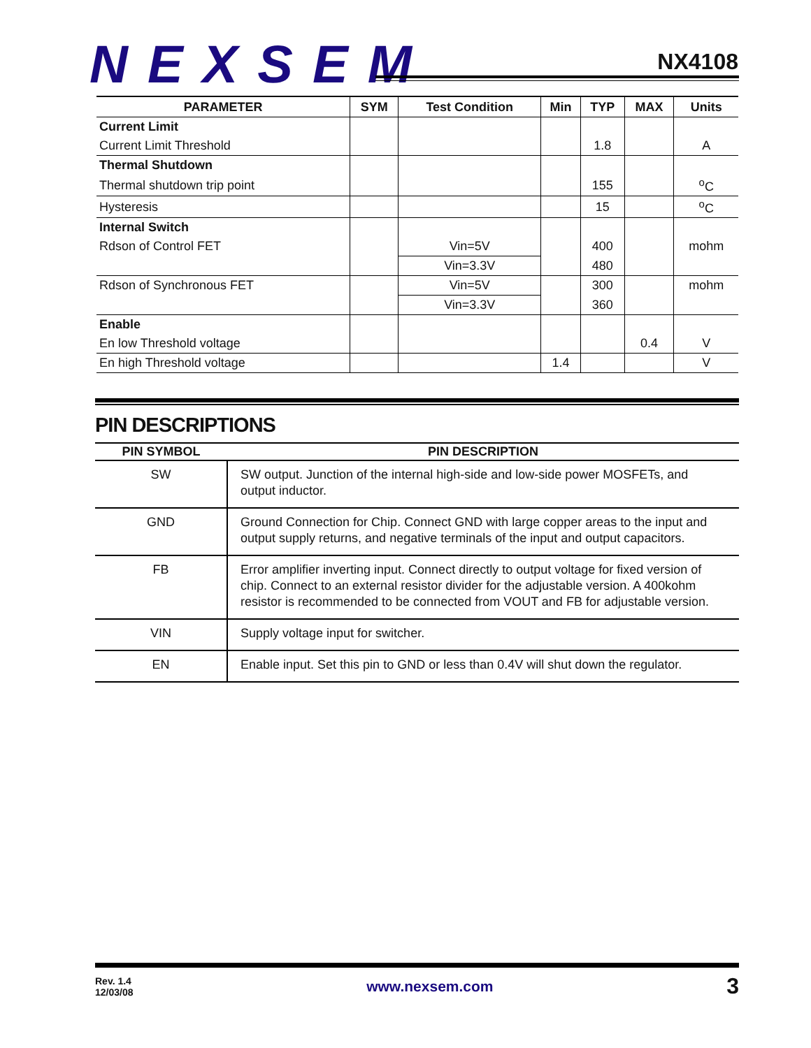NEXSEM NX4108
| PARAMETER | SYM | Test Condition | Min | TYP | MAX | Units |
| --- | --- | --- | --- | --- | --- | --- |
| Current Limit | | | | | | |
| Current Limit Threshold | | | | 1.8 | | A |
| Thermal Shutdown | | | | | | |
| Thermal shutdown trip point | | | | 155 | | <sup>o</sup> C |
| Hysteresis | | | | 15 | | <sup>o</sup> C |
| Internal Switch | | | | | | |
| Rdson of Control FET | | Vin=5V | | 400 | | mohm |
| | | Vin=3.3V | | 480 | | |
| Rdson of Synchronous FET | | Vin=5V | | 300 | | mohm |
| | | Vin=3.3V | | 360 | | |
| Enable | | | | | | |
| En low Threshold voltage | | | | | 0.4 | V |
| En high Threshold voltage | | | 1.4 | | | V |
PIN DESCRIPTIONS
| PIN SYMBOL | PIN DESCRIPTION |
| --- | --- |
| SW | SW output. Junction of the internal high-side and low-side power MOSFETs, and output inductor. |
| GND | Ground Connection for Chip. Connect GND with large copper areas to the input and output supply returns, and negative terminals of the input and output capacitors. |
| FB | Error amplifier inverting input. Connect directly to output voltage for fixed version of chip. Connect to an external resistor divider for the adjustable version. A 400kohm resistor is recommended to be connected from VOUT and FB for adjustable version. |
| VIN | Supply voltage input for switcher. |
| EN | Enable input. Set this pin to GND or less than 0.4V will shut down the regulator. |
Rev. 1.4
12/03/08
www.nexsem.com
3